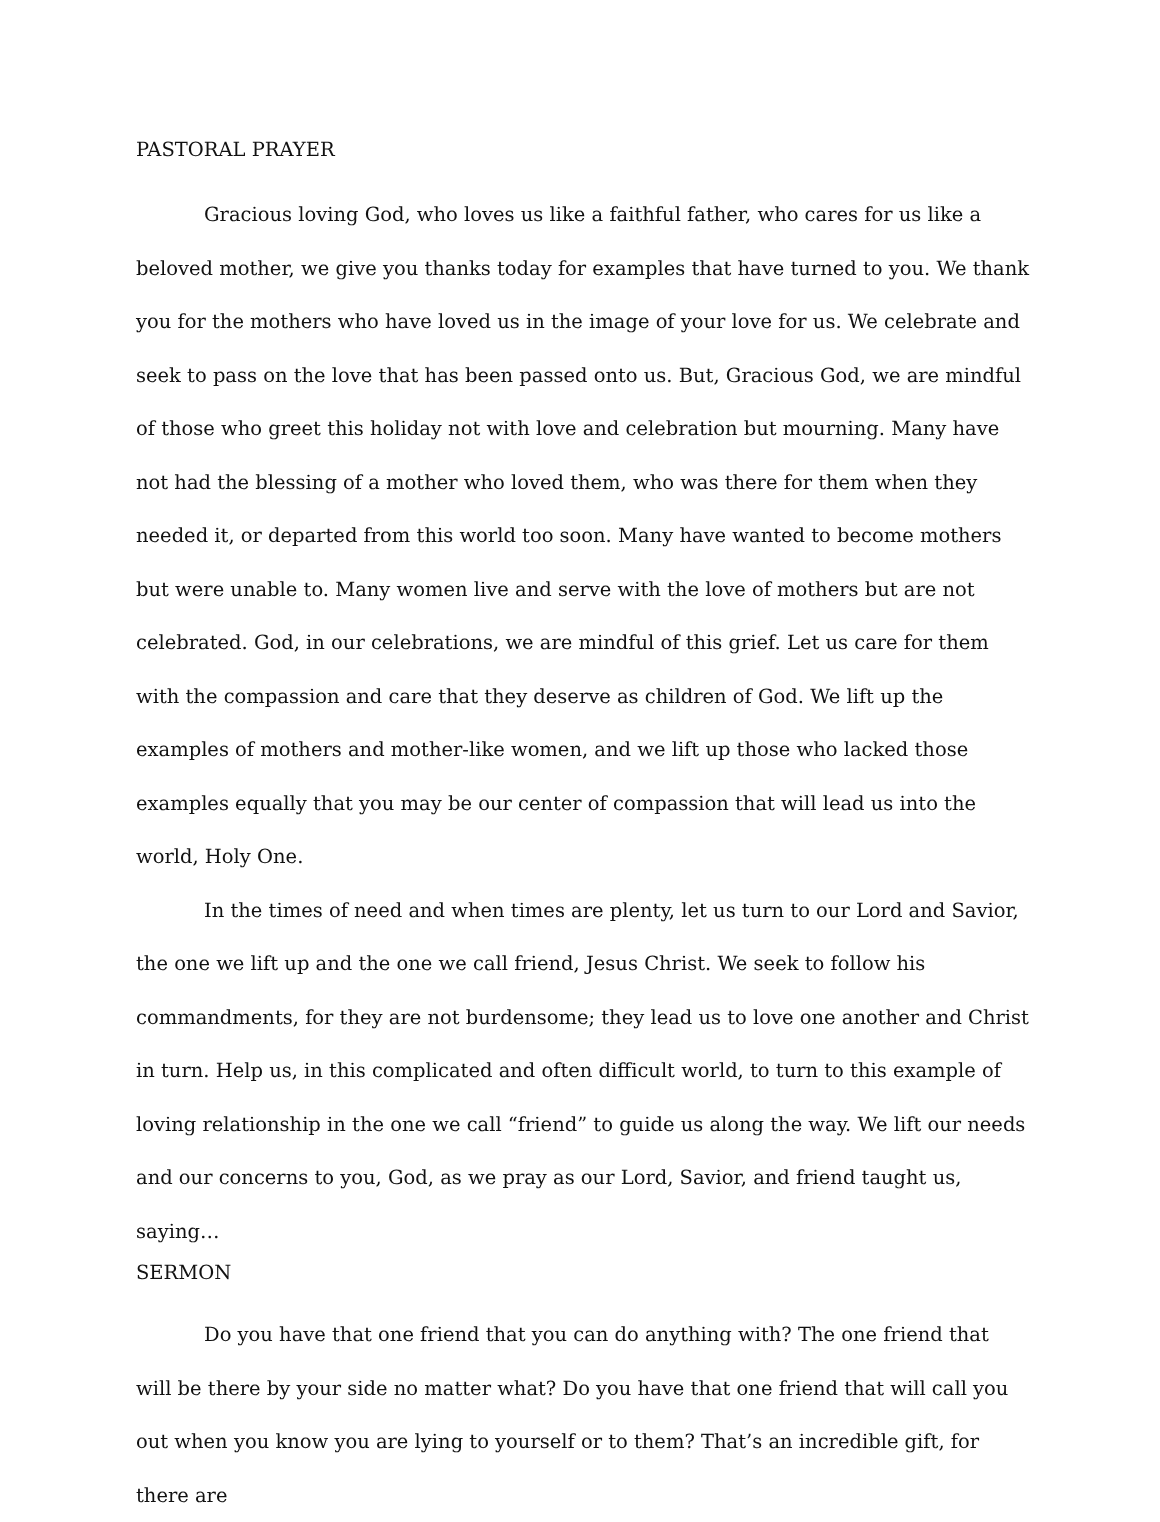PASTORAL PRAYER
Gracious loving God, who loves us like a faithful father, who cares for us like a beloved mother, we give you thanks today for examples that have turned to you. We thank you for the mothers who have loved us in the image of your love for us. We celebrate and seek to pass on the love that has been passed onto us. But, Gracious God, we are mindful of those who greet this holiday not with love and celebration but mourning. Many have not had the blessing of a mother who loved them, who was there for them when they needed it, or departed from this world too soon. Many have wanted to become mothers but were unable to. Many women live and serve with the love of mothers but are not celebrated. God, in our celebrations, we are mindful of this grief. Let us care for them with the compassion and care that they deserve as children of God. We lift up the examples of mothers and mother-like women, and we lift up those who lacked those examples equally that you may be our center of compassion that will lead us into the world, Holy One.
In the times of need and when times are plenty, let us turn to our Lord and Savior, the one we lift up and the one we call friend, Jesus Christ. We seek to follow his commandments, for they are not burdensome; they lead us to love one another and Christ in turn. Help us, in this complicated and often difficult world, to turn to this example of loving relationship in the one we call “friend” to guide us along the way. We lift our needs and our concerns to you, God, as we pray as our Lord, Savior, and friend taught us, saying…
SERMON
Do you have that one friend that you can do anything with? The one friend that will be there by your side no matter what? Do you have that one friend that will call you out when you know you are lying to yourself or to them? That’s an incredible gift, for there are